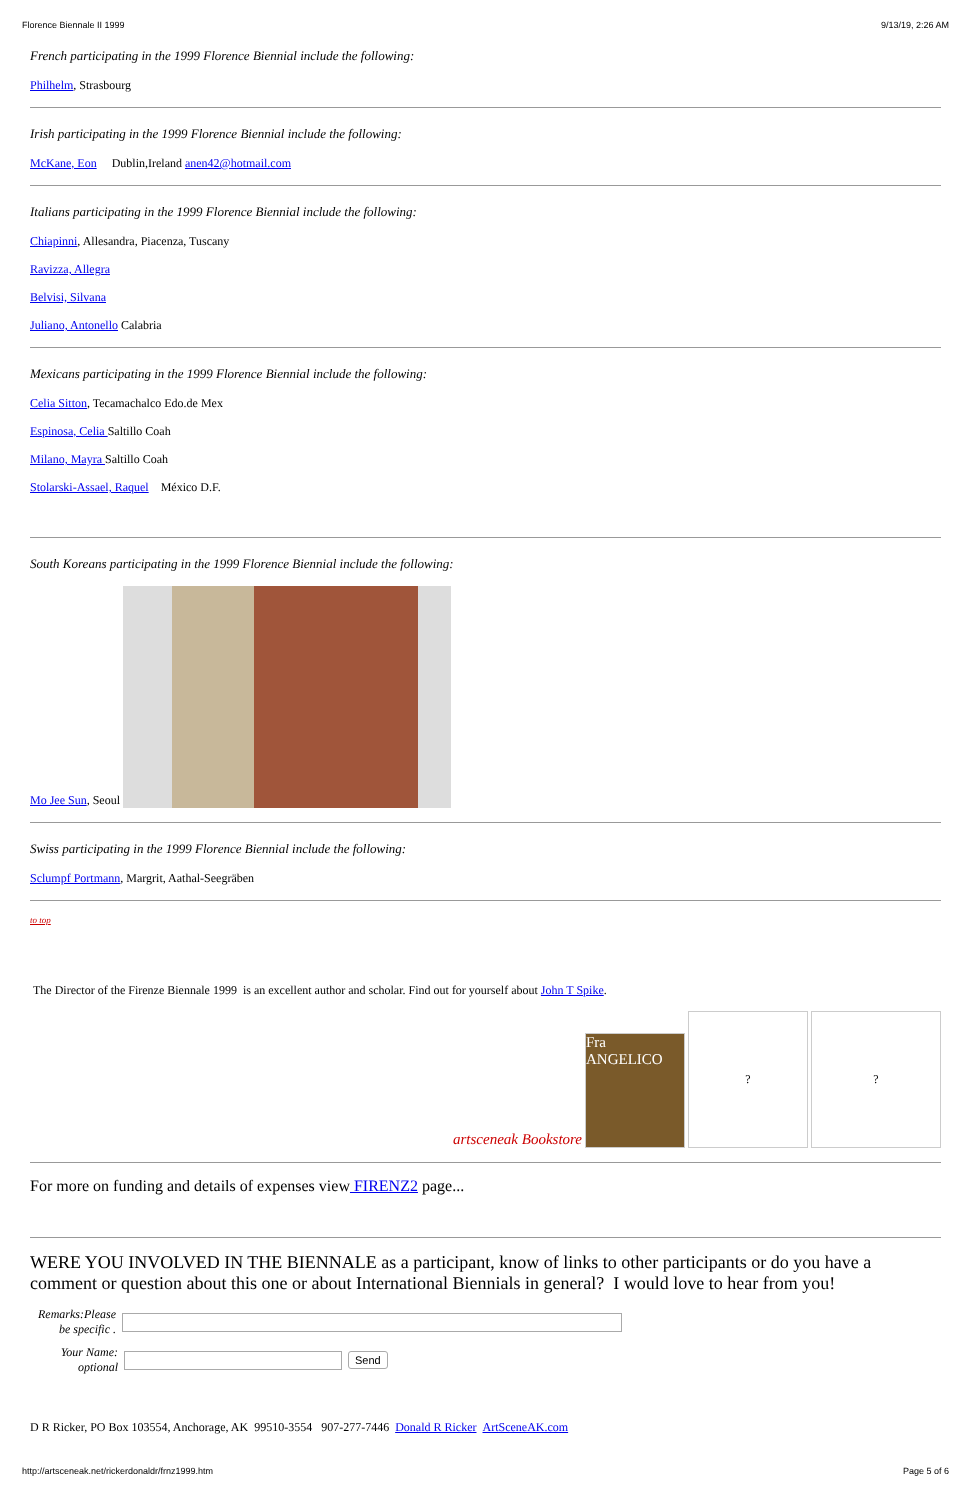Florence Biennale II 1999 9/13/19, 2:26 AM
French participating in the 1999 Florence Biennial include the following:
Philhelm, Strasbourg
Irish participating in the 1999 Florence Biennial include the following:
McKane, Eon Dublin,Ireland anen42@hotmail.com
Italians participating in the 1999 Florence Biennial include the following:
Chiapinni, Allesandra, Piacenza, Tuscany
Ravizza, Allegra
Belvisi, Silvana
Juliano, Antonello Calabria
Mexicans participating in the 1999 Florence Biennial include the following:
Celia Sitton, Tecamachalco Edo.de Mex
Espinosa, Celia Saltillo Coah
Milano, Mayra Saltillo Coah
Stolarski-Assael, Raquel México D.F.
South Koreans participating in the 1999 Florence Biennial include the following:
Mo Jee Sun, Seoul
Swiss participating in the 1999 Florence Biennial include the following:
Sclumpf Portmann, Margrit, Aathal-Seegräben
to top
The Director of the Firenze Biennale 1999 is an excellent author and scholar. Find out for yourself about John T Spike.
artsceneak Bookstore Fra ANGELICO ? ?
For more on funding and details of expenses view FIRENZ2 page...
WERE YOU INVOLVED IN THE BIENNALE as a participant, know of links to other participants or do you have a comment or question about this one or about International Biennials in general? I would love to hear from you!
Remarks:Please be specific .
Your Name: optional Send
D R Ricker, PO Box 103554, Anchorage, AK 99510-3554 907-277-7446 Donald R Ricker ArtSceneAK.com
http://artsceneak.net/rickerdonaldr/frnz1999.htm Page 5 of 6